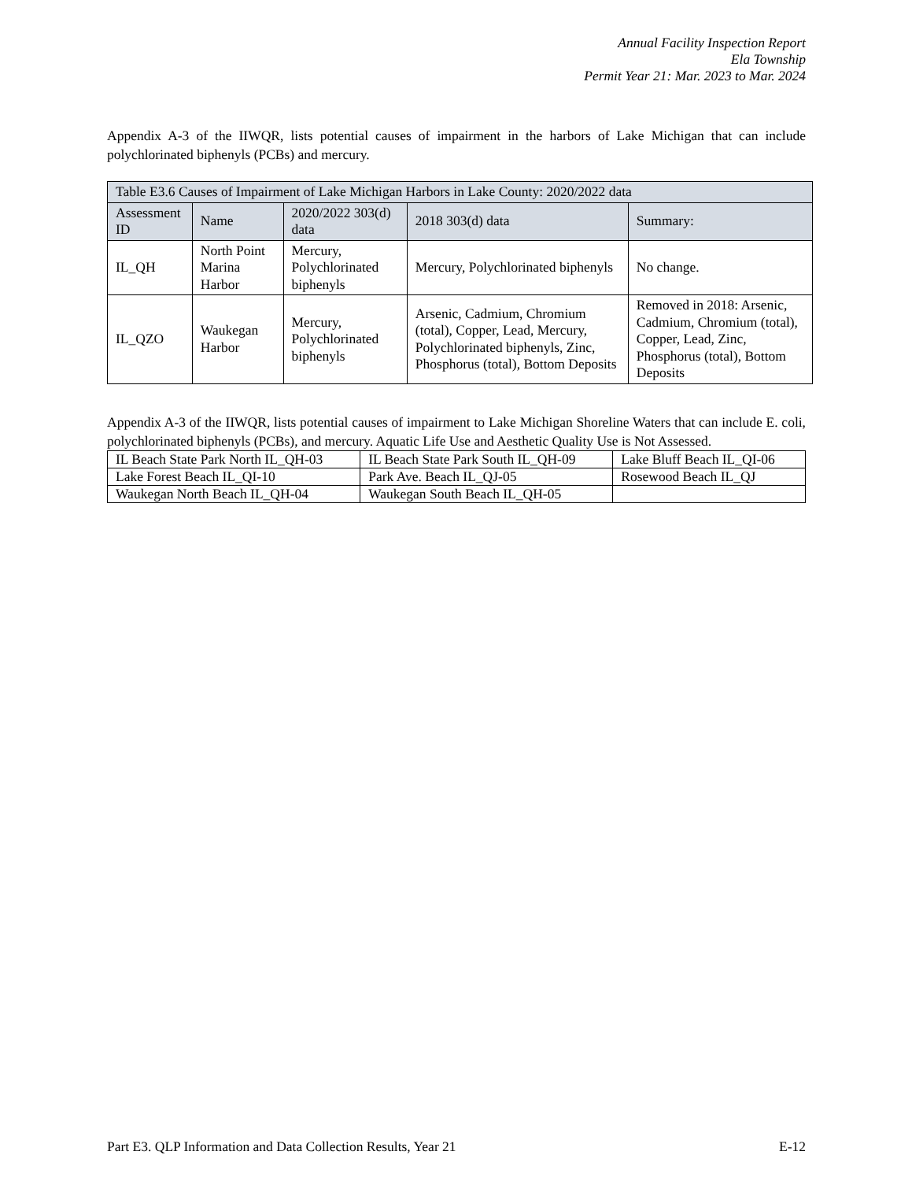Annual Facility Inspection Report
Ela Township
Permit Year 21: Mar. 2023 to Mar. 2024
Appendix A-3 of the IIWQR, lists potential causes of impairment in the harbors of Lake Michigan that can include polychlorinated biphenyls (PCBs) and mercury.
| Table E3.6 Causes of Impairment of Lake Michigan Harbors in Lake County: 2020/2022 data | | | | |
| --- | --- | --- | --- | --- |
| Assessment ID | Name | 2020/2022 303(d) data | 2018 303(d) data | Summary: |
| IL_QH | North Point Marina Harbor | Mercury, Polychlorinated biphenyls | Mercury, Polychlorinated biphenyls | No change. |
| IL_QZO | Waukegan Harbor | Mercury, Polychlorinated biphenyls | Arsenic, Cadmium, Chromium (total), Copper, Lead, Mercury, Polychlorinated biphenyls, Zinc, Phosphorus (total), Bottom Deposits | Removed in 2018: Arsenic, Cadmium, Chromium (total), Copper, Lead, Zinc, Phosphorus (total), Bottom Deposits |
Appendix A-3 of the IIWQR, lists potential causes of impairment to Lake Michigan Shoreline Waters that can include E. coli, polychlorinated biphenyls (PCBs), and mercury. Aquatic Life Use and Aesthetic Quality Use is Not Assessed.
| IL Beach State Park North IL_QH-03 | IL Beach State Park South IL_QH-09 | Lake Bluff Beach IL_QI-06 |
| Lake Forest Beach IL_QI-10 | Park Ave. Beach IL_QJ-05 | Rosewood Beach IL_QJ |
| Waukegan North Beach IL_QH-04 | Waukegan South Beach IL_QH-05 | |
Part E3. QLP Information and Data Collection Results, Year 21 E-12